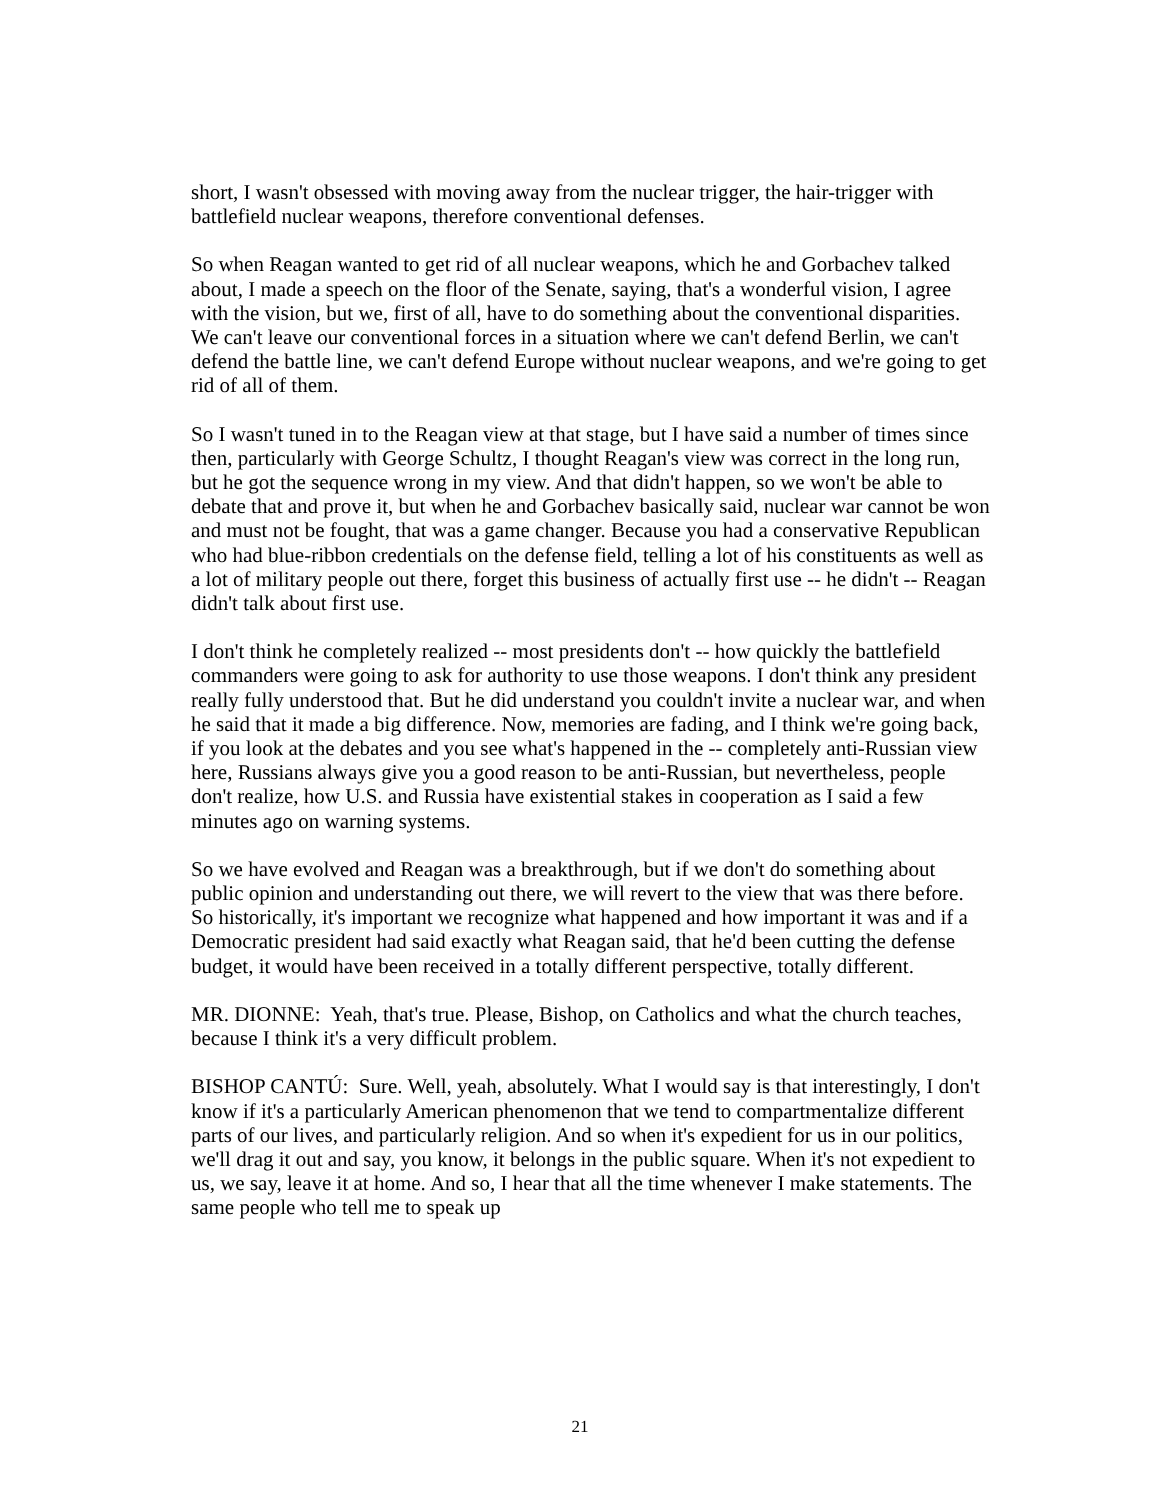short, I wasn't obsessed with moving away from the nuclear trigger, the hair-trigger with battlefield nuclear weapons, therefore conventional defenses.
So when Reagan wanted to get rid of all nuclear weapons, which he and Gorbachev talked about, I made a speech on the floor of the Senate, saying, that's a wonderful vision, I agree with the vision, but we, first of all, have to do something about the conventional disparities. We can't leave our conventional forces in a situation where we can't defend Berlin, we can't defend the battle line, we can't defend Europe without nuclear weapons, and we're going to get rid of all of them.
So I wasn't tuned in to the Reagan view at that stage, but I have said a number of times since then, particularly with George Schultz, I thought Reagan's view was correct in the long run, but he got the sequence wrong in my view. And that didn't happen, so we won't be able to debate that and prove it, but when he and Gorbachev basically said, nuclear war cannot be won and must not be fought, that was a game changer. Because you had a conservative Republican who had blue-ribbon credentials on the defense field, telling a lot of his constituents as well as a lot of military people out there, forget this business of actually first use -- he didn't -- Reagan didn't talk about first use.
I don't think he completely realized -- most presidents don't -- how quickly the battlefield commanders were going to ask for authority to use those weapons. I don't think any president really fully understood that. But he did understand you couldn't invite a nuclear war, and when he said that it made a big difference. Now, memories are fading, and I think we're going back, if you look at the debates and you see what's happened in the -- completely anti-Russian view here, Russians always give you a good reason to be anti-Russian, but nevertheless, people don't realize, how U.S. and Russia have existential stakes in cooperation as I said a few minutes ago on warning systems.
So we have evolved and Reagan was a breakthrough, but if we don't do something about public opinion and understanding out there, we will revert to the view that was there before. So historically, it's important we recognize what happened and how important it was and if a Democratic president had said exactly what Reagan said, that he'd been cutting the defense budget, it would have been received in a totally different perspective, totally different.
MR. DIONNE: Yeah, that's true. Please, Bishop, on Catholics and what the church teaches, because I think it's a very difficult problem.
BISHOP CANTÚ: Sure. Well, yeah, absolutely. What I would say is that interestingly, I don't know if it's a particularly American phenomenon that we tend to compartmentalize different parts of our lives, and particularly religion. And so when it's expedient for us in our politics, we'll drag it out and say, you know, it belongs in the public square. When it's not expedient to us, we say, leave it at home. And so, I hear that all the time whenever I make statements. The same people who tell me to speak up
21